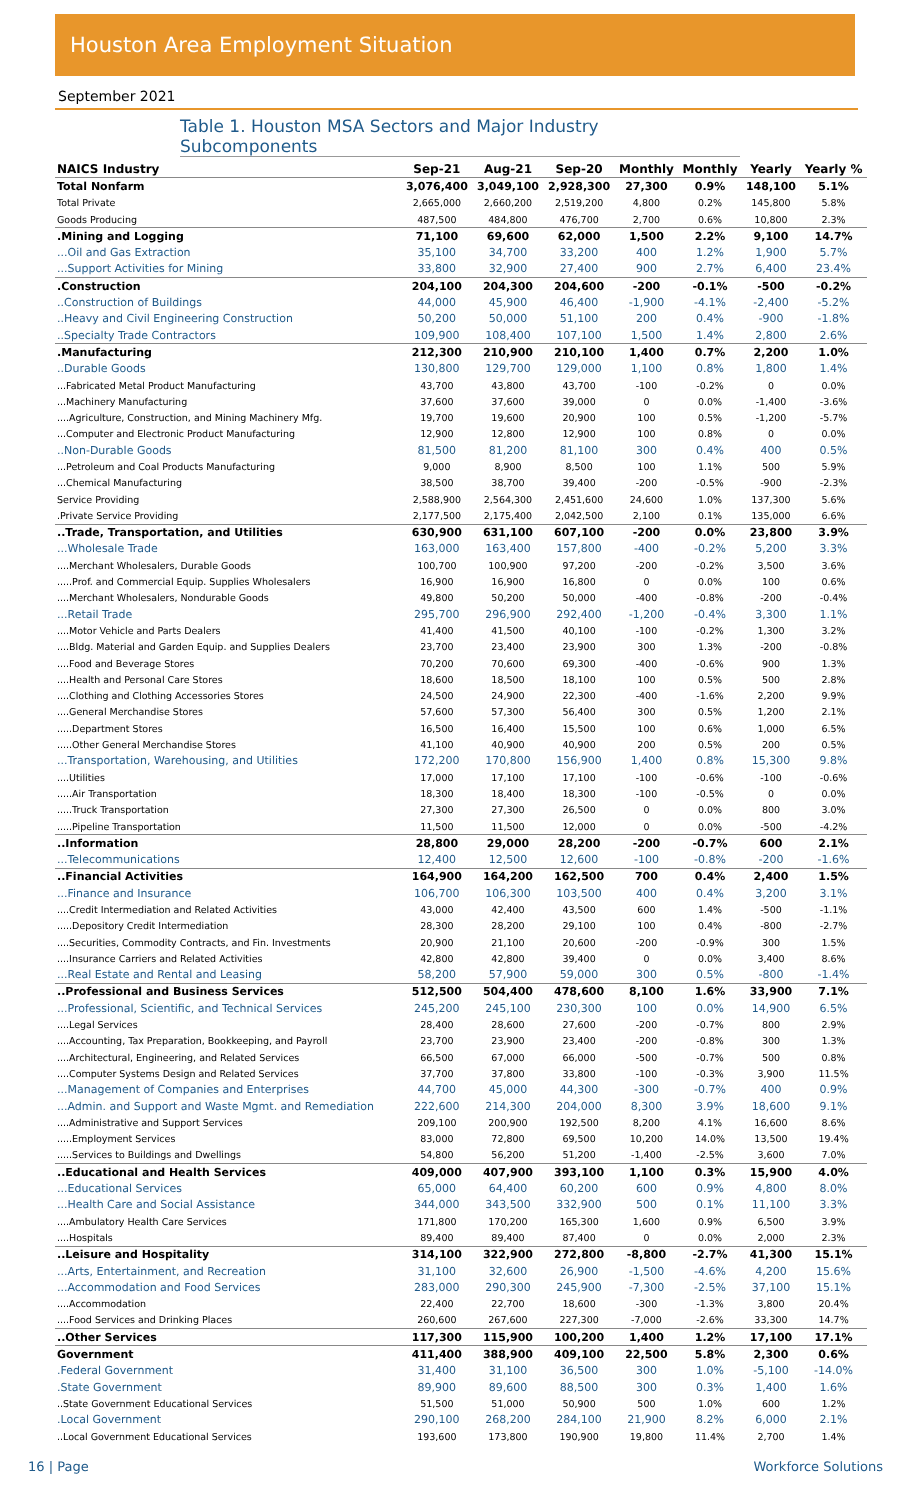Houston Area Employment Situation
September 2021
Table 1. Houston MSA Sectors and Major Industry Subcomponents
| NAICS Industry | Sep-21 | Aug-21 | Sep-20 | Monthly | Monthly | Yearly | Yearly % |
| --- | --- | --- | --- | --- | --- | --- | --- |
| Total Nonfarm | 3,076,400 | 3,049,100 | 2,928,300 | 27,300 | 0.9% | 148,100 | 5.1% |
| Total Private | 2,665,000 | 2,660,200 | 2,519,200 | 4,800 | 0.2% | 145,800 | 5.8% |
| Goods Producing | 487,500 | 484,800 | 476,700 | 2,700 | 0.6% | 10,800 | 2.3% |
| .Mining and Logging | 71,100 | 69,600 | 62,000 | 1,500 | 2.2% | 9,100 | 14.7% |
| ...Oil and Gas Extraction | 35,100 | 34,700 | 33,200 | 400 | 1.2% | 1,900 | 5.7% |
| ...Support Activities for Mining | 33,800 | 32,900 | 27,400 | 900 | 2.7% | 6,400 | 23.4% |
| .Construction | 204,100 | 204,300 | 204,600 | -200 | -0.1% | -500 | -0.2% |
| ..Construction of Buildings | 44,000 | 45,900 | 46,400 | -1,900 | -4.1% | -2,400 | -5.2% |
| ..Heavy and Civil Engineering Construction | 50,200 | 50,000 | 51,100 | 200 | 0.4% | -900 | -1.8% |
| ..Specialty Trade Contractors | 109,900 | 108,400 | 107,100 | 1,500 | 1.4% | 2,800 | 2.6% |
| .Manufacturing | 212,300 | 210,900 | 210,100 | 1,400 | 0.7% | 2,200 | 1.0% |
| ..Durable Goods | 130,800 | 129,700 | 129,000 | 1,100 | 0.8% | 1,800 | 1.4% |
| ...Fabricated Metal Product Manufacturing | 43,700 | 43,800 | 43,700 | -100 | -0.2% | 0 | 0.0% |
| ...Machinery Manufacturing | 37,600 | 37,600 | 39,000 | 0 | 0.0% | -1,400 | -3.6% |
| ....Agriculture, Construction, and Mining Machinery Mfg. | 19,700 | 19,600 | 20,900 | 100 | 0.5% | -1,200 | -5.7% |
| ...Computer and Electronic Product Manufacturing | 12,900 | 12,800 | 12,900 | 100 | 0.8% | 0 | 0.0% |
| ..Non-Durable Goods | 81,500 | 81,200 | 81,100 | 300 | 0.4% | 400 | 0.5% |
| ...Petroleum and Coal Products Manufacturing | 9,000 | 8,900 | 8,500 | 100 | 1.1% | 500 | 5.9% |
| ...Chemical Manufacturing | 38,500 | 38,700 | 39,400 | -200 | -0.5% | -900 | -2.3% |
| Service Providing | 2,588,900 | 2,564,300 | 2,451,600 | 24,600 | 1.0% | 137,300 | 5.6% |
| .Private Service Providing | 2,177,500 | 2,175,400 | 2,042,500 | 2,100 | 0.1% | 135,000 | 6.6% |
| ..Trade, Transportation, and Utilities | 630,900 | 631,100 | 607,100 | -200 | 0.0% | 23,800 | 3.9% |
| ...Wholesale Trade | 163,000 | 163,400 | 157,800 | -400 | -0.2% | 5,200 | 3.3% |
| ....Merchant Wholesalers, Durable Goods | 100,700 | 100,900 | 97,200 | -200 | -0.2% | 3,500 | 3.6% |
| .....Prof. and Commercial Equip. Supplies Wholesalers | 16,900 | 16,900 | 16,800 | 0 | 0.0% | 100 | 0.6% |
| ....Merchant Wholesalers, Nondurable Goods | 49,800 | 50,200 | 50,000 | -400 | -0.8% | -200 | -0.4% |
| ...Retail Trade | 295,700 | 296,900 | 292,400 | -1,200 | -0.4% | 3,300 | 1.1% |
| ....Motor Vehicle and Parts Dealers | 41,400 | 41,500 | 40,100 | -100 | -0.2% | 1,300 | 3.2% |
| ....Bldg. Material and Garden Equip. and Supplies Dealers | 23,700 | 23,400 | 23,900 | 300 | 1.3% | -200 | -0.8% |
| ....Food and Beverage Stores | 70,200 | 70,600 | 69,300 | -400 | -0.6% | 900 | 1.3% |
| ....Health and Personal Care Stores | 18,600 | 18,500 | 18,100 | 100 | 0.5% | 500 | 2.8% |
| ....Clothing and Clothing Accessories Stores | 24,500 | 24,900 | 22,300 | -400 | -1.6% | 2,200 | 9.9% |
| ....General Merchandise Stores | 57,600 | 57,300 | 56,400 | 300 | 0.5% | 1,200 | 2.1% |
| .....Department Stores | 16,500 | 16,400 | 15,500 | 100 | 0.6% | 1,000 | 6.5% |
| .....Other General Merchandise Stores | 41,100 | 40,900 | 40,900 | 200 | 0.5% | 200 | 0.5% |
| ...Transportation, Warehousing, and Utilities | 172,200 | 170,800 | 156,900 | 1,400 | 0.8% | 15,300 | 9.8% |
| ....Utilities | 17,000 | 17,100 | 17,100 | -100 | -0.6% | -100 | -0.6% |
| .....Air Transportation | 18,300 | 18,400 | 18,300 | -100 | -0.5% | 0 | 0.0% |
| .....Truck Transportation | 27,300 | 27,300 | 26,500 | 0 | 0.0% | 800 | 3.0% |
| .....Pipeline Transportation | 11,500 | 11,500 | 12,000 | 0 | 0.0% | -500 | -4.2% |
| ..Information | 28,800 | 29,000 | 28,200 | -200 | -0.7% | 600 | 2.1% |
| ...Telecommunications | 12,400 | 12,500 | 12,600 | -100 | -0.8% | -200 | -1.6% |
| ..Financial Activities | 164,900 | 164,200 | 162,500 | 700 | 0.4% | 2,400 | 1.5% |
| ...Finance and Insurance | 106,700 | 106,300 | 103,500 | 400 | 0.4% | 3,200 | 3.1% |
| ....Credit Intermediation and Related Activities | 43,000 | 42,400 | 43,500 | 600 | 1.4% | -500 | -1.1% |
| .....Depository Credit Intermediation | 28,300 | 28,200 | 29,100 | 100 | 0.4% | -800 | -2.7% |
| ....Securities, Commodity Contracts, and Fin. Investments | 20,900 | 21,100 | 20,600 | -200 | -0.9% | 300 | 1.5% |
| ....Insurance Carriers and Related Activities | 42,800 | 42,800 | 39,400 | 0 | 0.0% | 3,400 | 8.6% |
| ...Real Estate and Rental and Leasing | 58,200 | 57,900 | 59,000 | 300 | 0.5% | -800 | -1.4% |
| ..Professional and Business Services | 512,500 | 504,400 | 478,600 | 8,100 | 1.6% | 33,900 | 7.1% |
| ...Professional, Scientific, and Technical Services | 245,200 | 245,100 | 230,300 | 100 | 0.0% | 14,900 | 6.5% |
| ....Legal Services | 28,400 | 28,600 | 27,600 | -200 | -0.7% | 800 | 2.9% |
| ....Accounting, Tax Preparation, Bookkeeping, and Payroll | 23,700 | 23,900 | 23,400 | -200 | -0.8% | 300 | 1.3% |
| ....Architectural, Engineering, and Related Services | 66,500 | 67,000 | 66,000 | -500 | -0.7% | 500 | 0.8% |
| ....Computer Systems Design and Related Services | 37,700 | 37,800 | 33,800 | -100 | -0.3% | 3,900 | 11.5% |
| ...Management of Companies and Enterprises | 44,700 | 45,000 | 44,300 | -300 | -0.7% | 400 | 0.9% |
| ...Admin. and Support and Waste Mgmt. and Remediation | 222,600 | 214,300 | 204,000 | 8,300 | 3.9% | 18,600 | 9.1% |
| ....Administrative and Support Services | 209,100 | 200,900 | 192,500 | 8,200 | 4.1% | 16,600 | 8.6% |
| .....Employment Services | 83,000 | 72,800 | 69,500 | 10,200 | 14.0% | 13,500 | 19.4% |
| .....Services to Buildings and Dwellings | 54,800 | 56,200 | 51,200 | -1,400 | -2.5% | 3,600 | 7.0% |
| ..Educational and Health Services | 409,000 | 407,900 | 393,100 | 1,100 | 0.3% | 15,900 | 4.0% |
| ...Educational Services | 65,000 | 64,400 | 60,200 | 600 | 0.9% | 4,800 | 8.0% |
| ...Health Care and Social Assistance | 344,000 | 343,500 | 332,900 | 500 | 0.1% | 11,100 | 3.3% |
| ....Ambulatory Health Care Services | 171,800 | 170,200 | 165,300 | 1,600 | 0.9% | 6,500 | 3.9% |
| ....Hospitals | 89,400 | 89,400 | 87,400 | 0 | 0.0% | 2,000 | 2.3% |
| ..Leisure and Hospitality | 314,100 | 322,900 | 272,800 | -8,800 | -2.7% | 41,300 | 15.1% |
| ...Arts, Entertainment, and Recreation | 31,100 | 32,600 | 26,900 | -1,500 | -4.6% | 4,200 | 15.6% |
| ...Accommodation and Food Services | 283,000 | 290,300 | 245,900 | -7,300 | -2.5% | 37,100 | 15.1% |
| ....Accommodation | 22,400 | 22,700 | 18,600 | -300 | -1.3% | 3,800 | 20.4% |
| ....Food Services and Drinking Places | 260,600 | 267,600 | 227,300 | -7,000 | -2.6% | 33,300 | 14.7% |
| ..Other Services | 117,300 | 115,900 | 100,200 | 1,400 | 1.2% | 17,100 | 17.1% |
| Government | 411,400 | 388,900 | 409,100 | 22,500 | 5.8% | 2,300 | 0.6% |
| .Federal Government | 31,400 | 31,100 | 36,500 | 300 | 1.0% | -5,100 | -14.0% |
| .State Government | 89,900 | 89,600 | 88,500 | 300 | 0.3% | 1,400 | 1.6% |
| ..State Government Educational Services | 51,500 | 51,000 | 50,900 | 500 | 1.0% | 600 | 1.2% |
| .Local Government | 290,100 | 268,200 | 284,100 | 21,900 | 8.2% | 6,000 | 2.1% |
| ..Local Government Educational Services | 193,600 | 173,800 | 190,900 | 19,800 | 11.4% | 2,700 | 1.4% |
16 | Page Workforce Solutions